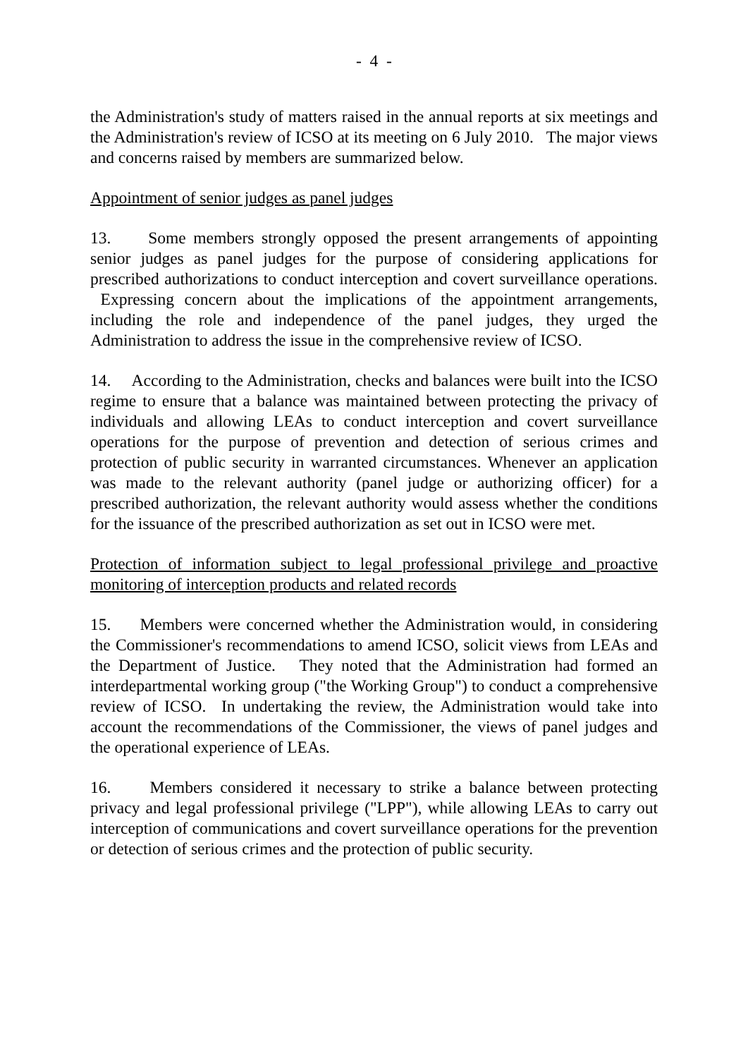- 4 -
the Administration's study of matters raised in the annual reports at six meetings and the Administration's review of ICSO at its meeting on 6 July 2010. The major views and concerns raised by members are summarized below.
Appointment of senior judges as panel judges
13. Some members strongly opposed the present arrangements of appointing senior judges as panel judges for the purpose of considering applications for prescribed authorizations to conduct interception and covert surveillance operations. Expressing concern about the implications of the appointment arrangements, including the role and independence of the panel judges, they urged the Administration to address the issue in the comprehensive review of ICSO.
14. According to the Administration, checks and balances were built into the ICSO regime to ensure that a balance was maintained between protecting the privacy of individuals and allowing LEAs to conduct interception and covert surveillance operations for the purpose of prevention and detection of serious crimes and protection of public security in warranted circumstances. Whenever an application was made to the relevant authority (panel judge or authorizing officer) for a prescribed authorization, the relevant authority would assess whether the conditions for the issuance of the prescribed authorization as set out in ICSO were met.
Protection of information subject to legal professional privilege and proactive monitoring of interception products and related records
15. Members were concerned whether the Administration would, in considering the Commissioner's recommendations to amend ICSO, solicit views from LEAs and the Department of Justice. They noted that the Administration had formed an interdepartmental working group ("the Working Group") to conduct a comprehensive review of ICSO. In undertaking the review, the Administration would take into account the recommendations of the Commissioner, the views of panel judges and the operational experience of LEAs.
16. Members considered it necessary to strike a balance between protecting privacy and legal professional privilege ("LPP"), while allowing LEAs to carry out interception of communications and covert surveillance operations for the prevention or detection of serious crimes and the protection of public security.